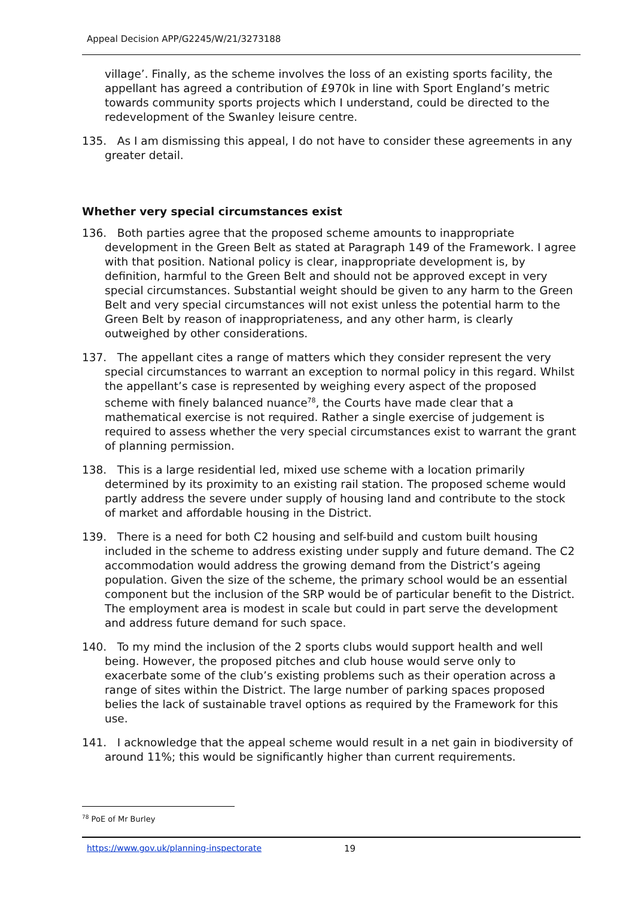Appeal Decision APP/G2245/W/21/3273188
village’. Finally, as the scheme involves the loss of an existing sports facility, the appellant has agreed a contribution of £970k in line with Sport England’s metric towards community sports projects which I understand, could be directed to the redevelopment of the Swanley leisure centre.
135. As I am dismissing this appeal, I do not have to consider these agreements in any greater detail.
Whether very special circumstances exist
136. Both parties agree that the proposed scheme amounts to inappropriate development in the Green Belt as stated at Paragraph 149 of the Framework. I agree with that position. National policy is clear, inappropriate development is, by definition, harmful to the Green Belt and should not be approved except in very special circumstances. Substantial weight should be given to any harm to the Green Belt and very special circumstances will not exist unless the potential harm to the Green Belt by reason of inappropriateness, and any other harm, is clearly outweighed by other considerations.
137. The appellant cites a range of matters which they consider represent the very special circumstances to warrant an exception to normal policy in this regard. Whilst the appellant’s case is represented by weighing every aspect of the proposed scheme with finely balanced nuance<sup>78</sup>, the Courts have made clear that a mathematical exercise is not required. Rather a single exercise of judgement is required to assess whether the very special circumstances exist to warrant the grant of planning permission.
138. This is a large residential led, mixed use scheme with a location primarily determined by its proximity to an existing rail station. The proposed scheme would partly address the severe under supply of housing land and contribute to the stock of market and affordable housing in the District.
139. There is a need for both C2 housing and self-build and custom built housing included in the scheme to address existing under supply and future demand. The C2 accommodation would address the growing demand from the District’s ageing population. Given the size of the scheme, the primary school would be an essential component but the inclusion of the SRP would be of particular benefit to the District. The employment area is modest in scale but could in part serve the development and address future demand for such space.
140. To my mind the inclusion of the 2 sports clubs would support health and well being. However, the proposed pitches and club house would serve only to exacerbate some of the club’s existing problems such as their operation across a range of sites within the District. The large number of parking spaces proposed belies the lack of sustainable travel options as required by the Framework for this use.
141. I acknowledge that the appeal scheme would result in a net gain in biodiversity of around 11%; this would be significantly higher than current requirements.
<sup>78</sup> PoE of Mr Burley
https://www.gov.uk/planning-inspectorate
19